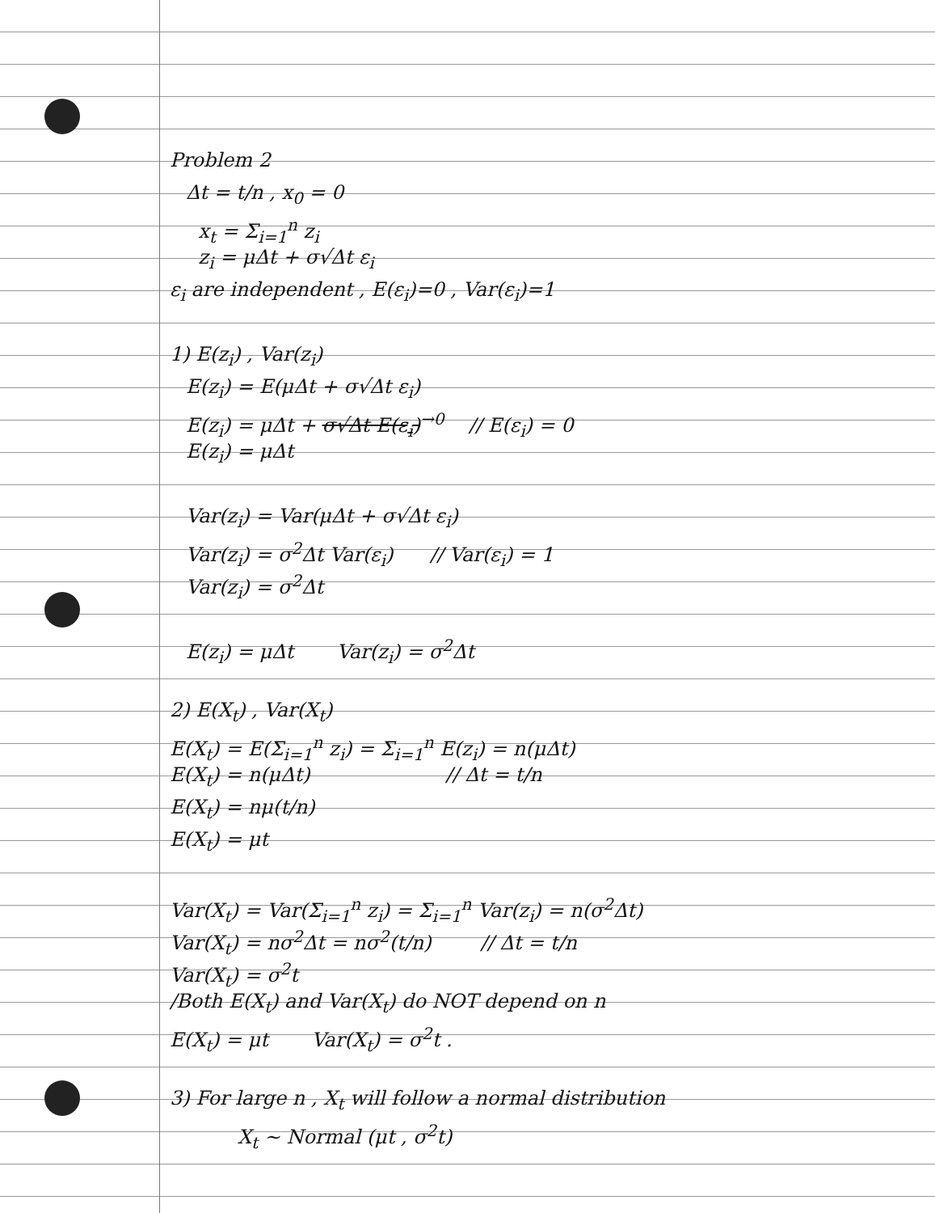Problem 2
Δt = t/n , x<sub>0</sub> = 0
x<sub>t</sub> = Σ<sub>i=1</sub><sup>n</sup> z<sub>i</sub>
z<sub>i</sub> = μΔt + σ√Δt ε<sub>i</sub>
ε<sub>i</sub> are independent , E(ε<sub>i</sub>)=0 , Var(ε<sub>i</sub>)=1
1) E(z<sub>i</sub>) , Var(z<sub>i</sub>)
E(z<sub>i</sub>) = E(μΔt + σ√Δt ε<sub>i</sub>)
E(z<sub>i</sub>) = μΔt + σ√Δt E(ε<sub>i</sub>)<sup>→0</sup> // E(ε<sub>i</sub>) = 0
E(z<sub>i</sub>) = μΔt
Var(z<sub>i</sub>) = Var(μΔt + σ√Δt ε<sub>i</sub>)
Var(z<sub>i</sub>) = σ<sup>2</sup>Δt Var(ε<sub>i</sub>) // Var(ε<sub>i</sub>) = 1
Var(z<sub>i</sub>) = σ<sup>2</sup>Δt
E(z<sub>i</sub>) = μΔt Var(z<sub>i</sub>) = σ<sup>2</sup>Δt
2) E(X<sub>t</sub>) , Var(X<sub>t</sub>)
E(X<sub>t</sub>) = E(Σ<sub>i=1</sub><sup>n</sup> z<sub>i</sub>) = Σ<sub>i=1</sub><sup>n</sup> E(z<sub>i</sub>) = n(μΔt)
E(X<sub>t</sub>) = n(μΔt) // Δt = t/n
E(X<sub>t</sub>) = nμ(t/n)
E(X<sub>t</sub>) = μt
Var(X<sub>t</sub>) = Var(Σ<sub>i=1</sub><sup>n</sup> z<sub>i</sub>) = Σ<sub>i=1</sub><sup>n</sup> Var(z<sub>i</sub>) = n(σ<sup>2</sup>Δt)
Var(X<sub>t</sub>) = nσ<sup>2</sup>Δt = nσ<sup>2</sup>(t/n) // Δt = t/n
Var(X<sub>t</sub>) = σ<sup>2</sup>t
/Both E(X<sub>t</sub>) and Var(X<sub>t</sub>) do NOT depend on n
E(X<sub>t</sub>) = μt Var(X<sub>t</sub>) = σ<sup>2</sup>t .
3) For large n , X<sub>t</sub> will follow a normal distribution
X<sub>t</sub> ~ Normal (μt , σ<sup>2</sup>t)